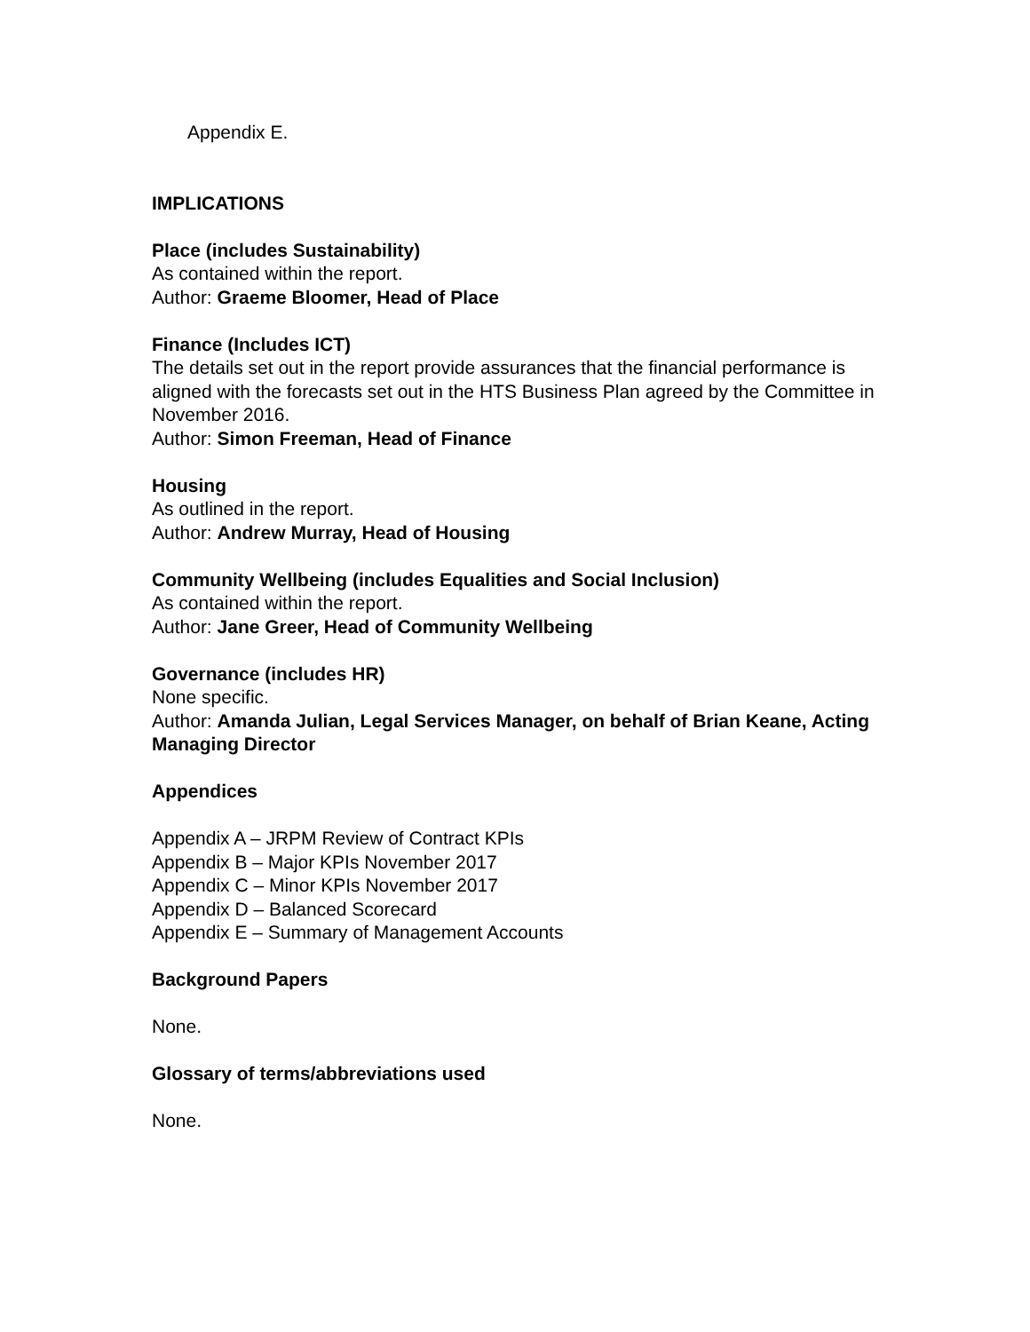Appendix E.
IMPLICATIONS
Place (includes Sustainability)
As contained within the report.
Author: Graeme Bloomer, Head of Place
Finance (Includes ICT)
The details set out in the report provide assurances that the financial performance is aligned with the forecasts set out in the HTS Business Plan agreed by the Committee in November 2016.
Author: Simon Freeman, Head of Finance
Housing
As outlined in the report.
Author: Andrew Murray, Head of Housing
Community Wellbeing (includes Equalities and Social Inclusion)
As contained within the report.
Author: Jane Greer, Head of Community Wellbeing
Governance (includes HR)
None specific.
Author: Amanda Julian, Legal Services Manager, on behalf of Brian Keane, Acting Managing Director
Appendices
Appendix A – JRPM Review of Contract KPIs
Appendix B – Major KPIs November 2017
Appendix C – Minor KPIs November 2017
Appendix D – Balanced Scorecard
Appendix E – Summary of Management Accounts
Background Papers
None.
Glossary of terms/abbreviations used
None.